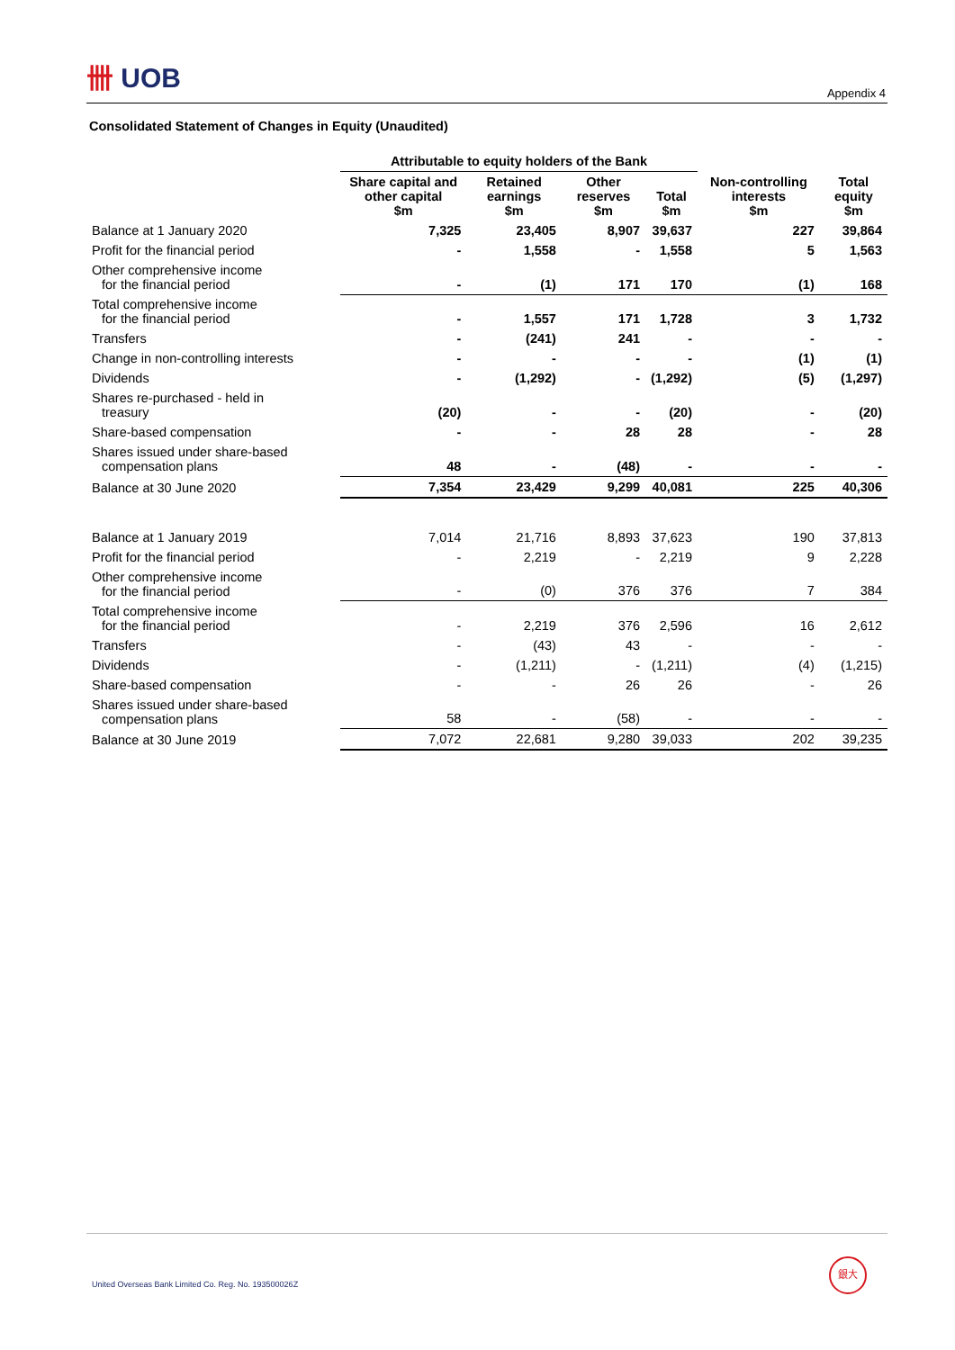卌 UOB
Appendix 4
Consolidated Statement of Changes in Equity (Unaudited)
| | Attributable to equity holders of the Bank | | | | | |
| --- | --- | --- | --- | --- | --- | --- |
| | Share capital and other capital $m | Retained earnings $m | Other reserves $m | Total $m | Non-controlling interests $m | Total equity $m |
| Balance at 1 January 2020 | 7,325 | 23,405 | 8,907 | 39,637 | 227 | 39,864 |
| Profit for the financial period | - | 1,558 | - | 1,558 | 5 | 1,563 |
| Other comprehensive income for the financial period | - | (1) | 171 | 170 | (1) | 168 |
| Total comprehensive income for the financial period | - | 1,557 | 171 | 1,728 | 3 | 1,732 |
| Transfers | - | (241) | 241 | - | - | - |
| Change in non-controlling interests | - | - | - | - | (1) | (1) |
| Dividends | - | (1,292) | - | (1,292) | (5) | (1,297) |
| Shares re-purchased - held in treasury | (20) | - | - | (20) | - | (20) |
| Share-based compensation | - | - | 28 | 28 | - | 28 |
| Shares issued under share-based compensation plans | 48 | - | (48) | - | - | - |
| Balance at 30 June 2020 | 7,354 | 23,429 | 9,299 | 40,081 | 225 | 40,306 |
| Balance at 1 January 2019 | 7,014 | 21,716 | 8,893 | 37,623 | 190 | 37,813 |
| Profit for the financial period | - | 2,219 | - | 2,219 | 9 | 2,228 |
| Other comprehensive income for the financial period | - | (0) | 376 | 376 | 7 | 384 |
| Total comprehensive income for the financial period | - | 2,219 | 376 | 2,596 | 16 | 2,612 |
| Transfers | - | (43) | 43 | - | - | - |
| Dividends | - | (1,211) | - | (1,211) | (4) | (1,215) |
| Share-based compensation | - | - | 26 | 26 | - | 26 |
| Shares issued under share-based compensation plans | 58 | - | (58) | - | - | - |
| Balance at 30 June 2019 | 7,072 | 22,681 | 9,280 | 39,033 | 202 | 39,235 |
United Overseas Bank Limited Co. Reg. No. 193500026Z
銀大